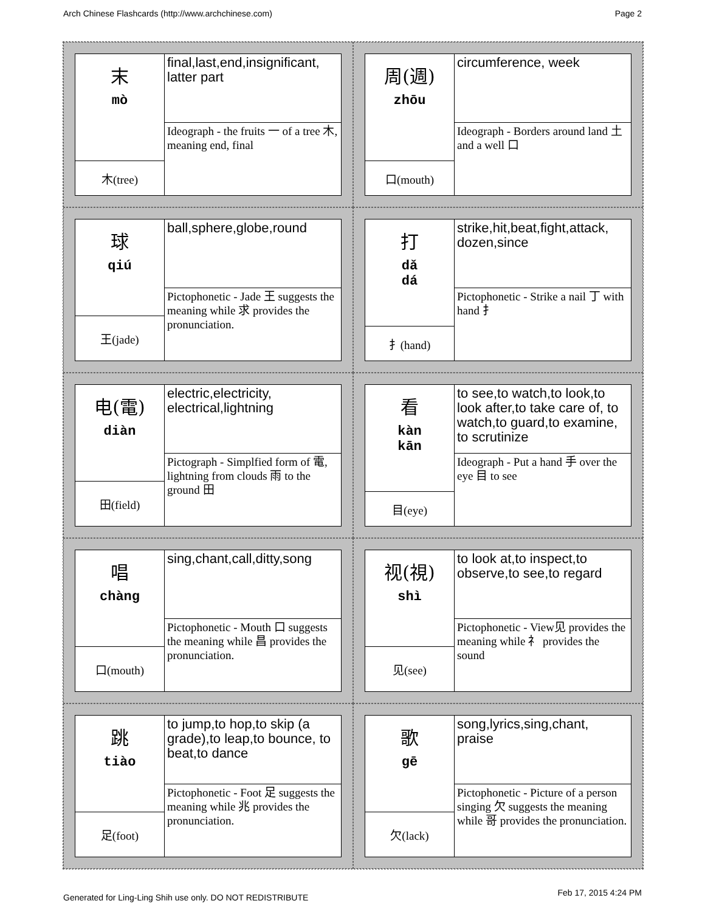Arch Chinese Flashcards (http://www.archchinese.com) Page 2
| 末 mò | final,last,end,insignificant, latter part |
| | Ideograph - the fruits 一 of a tree 木, meaning end, final |
| 木(tree) | |
| 周(週) zhōu | circumference, week |
| | Ideograph - Borders around land 土 and a well 口 |
| 口(mouth) | |
| 球 qiú | ball,sphere,globe,round |
| | Pictophonetic - Jade 王 suggests the meaning while 求 provides the pronunciation. |
| 王(jade) | |
| 打 dǎ dá | strike,hit,beat,fight,attack, dozen,since |
| | Pictophonetic - Strike a nail 丁 with hand 扌 |
| 扌(hand) | |
| 电(電) diàn | electric,electricity, electrical,lightning |
| | Pictograph - Simplfied form of 電, lightning from clouds 雨 to the ground 田 |
| 田(field) | |
| 看 kàn kān | to see,to watch,to look,to look after,to take care of, to watch,to guard,to examine, to scrutinize |
| | Ideograph - Put a hand 手 over the eye 目 to see |
| 目(eye) | |
| 唱 chàng | sing,chant,call,ditty,song |
| | Pictophonetic - Mouth 口 suggests the meaning while 昌 provides the pronunciation. |
| 口(mouth) | |
| 视(視) shì | to look at,to inspect,to observe,to see,to regard |
| | Pictophonetic - View见 provides the meaning while 礻 provides the sound |
| 见(see) | |
| 跳 tiào | to jump,to hop,to skip (a grade),to leap,to bounce, to beat,to dance |
| | Pictophonetic - Foot 足 suggests the meaning while 兆 provides the pronunciation. |
| 足(foot) | |
| 歌 gē | song,lyrics,sing,chant, praise |
| | Pictophonetic - Picture of a person singing 欠 suggests the meaning while 哥 provides the pronunciation. |
| 欠(lack) | |
Generated for Ling-Ling Shih use only. DO NOT REDISTRIBUTE Feb 17, 2015 4:24 PM